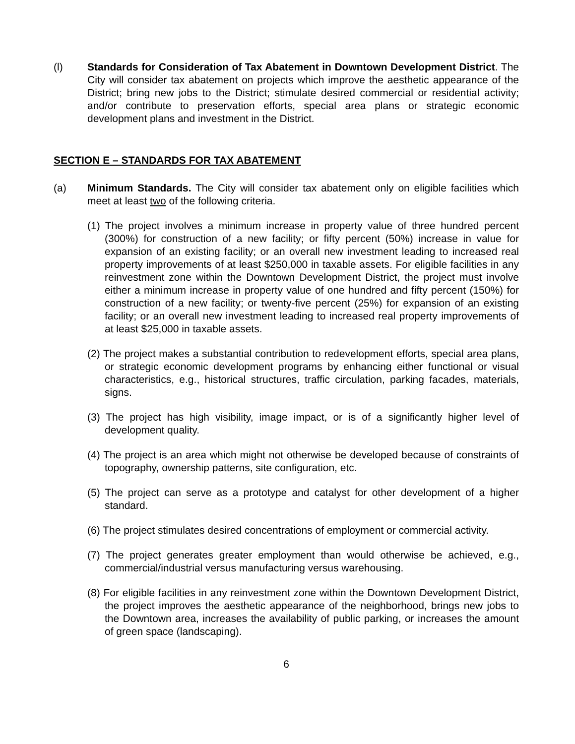(l) Standards for Consideration of Tax Abatement in Downtown Development District. The City will consider tax abatement on projects which improve the aesthetic appearance of the District; bring new jobs to the District; stimulate desired commercial or residential activity; and/or contribute to preservation efforts, special area plans or strategic economic development plans and investment in the District.
SECTION E – STANDARDS FOR TAX ABATEMENT
(a) Minimum Standards. The City will consider tax abatement only on eligible facilities which meet at least two of the following criteria.
(1) The project involves a minimum increase in property value of three hundred percent (300%) for construction of a new facility; or fifty percent (50%) increase in value for expansion of an existing facility; or an overall new investment leading to increased real property improvements of at least $250,000 in taxable assets. For eligible facilities in any reinvestment zone within the Downtown Development District, the project must involve either a minimum increase in property value of one hundred and fifty percent (150%) for construction of a new facility; or twenty-five percent (25%) for expansion of an existing facility; or an overall new investment leading to increased real property improvements of at least $25,000 in taxable assets.
(2) The project makes a substantial contribution to redevelopment efforts, special area plans, or strategic economic development programs by enhancing either functional or visual characteristics, e.g., historical structures, traffic circulation, parking facades, materials, signs.
(3) The project has high visibility, image impact, or is of a significantly higher level of development quality.
(4) The project is an area which might not otherwise be developed because of constraints of topography, ownership patterns, site configuration, etc.
(5) The project can serve as a prototype and catalyst for other development of a higher standard.
(6) The project stimulates desired concentrations of employment or commercial activity.
(7) The project generates greater employment than would otherwise be achieved, e.g., commercial/industrial versus manufacturing versus warehousing.
(8) For eligible facilities in any reinvestment zone within the Downtown Development District, the project improves the aesthetic appearance of the neighborhood, brings new jobs to the Downtown area, increases the availability of public parking, or increases the amount of green space (landscaping).
6